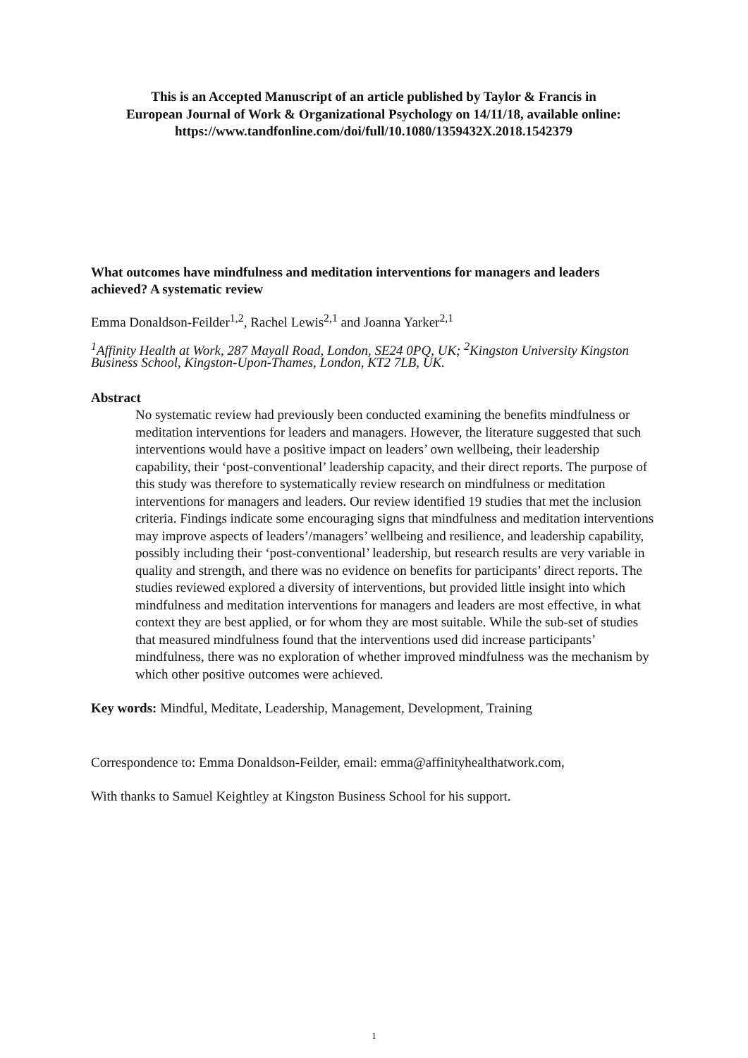This is an Accepted Manuscript of an article published by Taylor & Francis in
European Journal of Work & Organizational Psychology on 14/11/18, available online:
https://www.tandfonline.com/doi/full/10.1080/1359432X.2018.1542379
What outcomes have mindfulness and meditation interventions for managers and leaders achieved? A systematic review
Emma Donaldson-Feilder<sup>1,2</sup>, Rachel Lewis<sup>2,1</sup> and Joanna Yarker<sup>2,1</sup>
<sup>1</sup> Affinity Health at Work, 287 Mayall Road, London, SE24 0PQ, UK; <sup>2</sup>Kingston University Kingston Business School, Kingston-Upon-Thames, London, KT2 7LB, UK.
Abstract
No systematic review had previously been conducted examining the benefits mindfulness or meditation interventions for leaders and managers. However, the literature suggested that such interventions would have a positive impact on leaders’ own wellbeing, their leadership capability, their ‘post-conventional’ leadership capacity, and their direct reports. The purpose of this study was therefore to systematically review research on mindfulness or meditation interventions for managers and leaders. Our review identified 19 studies that met the inclusion criteria. Findings indicate some encouraging signs that mindfulness and meditation interventions may improve aspects of leaders’/managers’ wellbeing and resilience, and leadership capability, possibly including their ‘post-conventional’ leadership, but research results are very variable in quality and strength, and there was no evidence on benefits for participants’ direct reports. The studies reviewed explored a diversity of interventions, but provided little insight into which mindfulness and meditation interventions for managers and leaders are most effective, in what context they are best applied, or for whom they are most suitable. While the sub-set of studies that measured mindfulness found that the interventions used did increase participants’ mindfulness, there was no exploration of whether improved mindfulness was the mechanism by which other positive outcomes were achieved.
Key words: Mindful, Meditate, Leadership, Management, Development, Training
Correspondence to: Emma Donaldson-Feilder, email: emma@affinityhealthatwork.com,
With thanks to Samuel Keightley at Kingston Business School for his support.
1